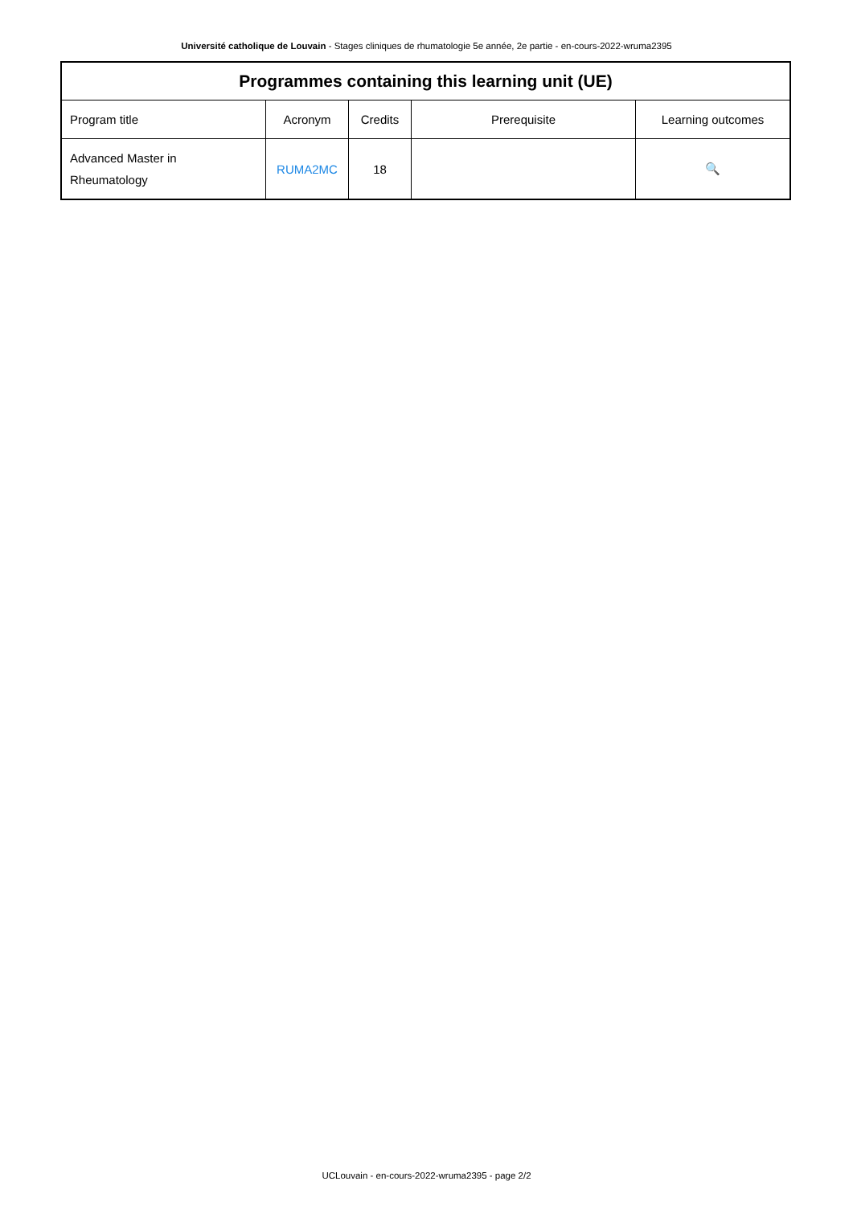Université catholique de Louvain - Stages cliniques de rhumatologie 5e année, 2e partie - en-cours-2022-wruma2395
| Programmes containing this learning unit (UE) | | | | |
| --- | --- | --- | --- | --- |
| Program title | Acronym | Credits | Prerequisite | Learning outcomes |
| Advanced Master in Rheumatology | RUMA2MC | 18 | | 🔍 |
UCLouvain - en-cours-2022-wruma2395 - page 2/2